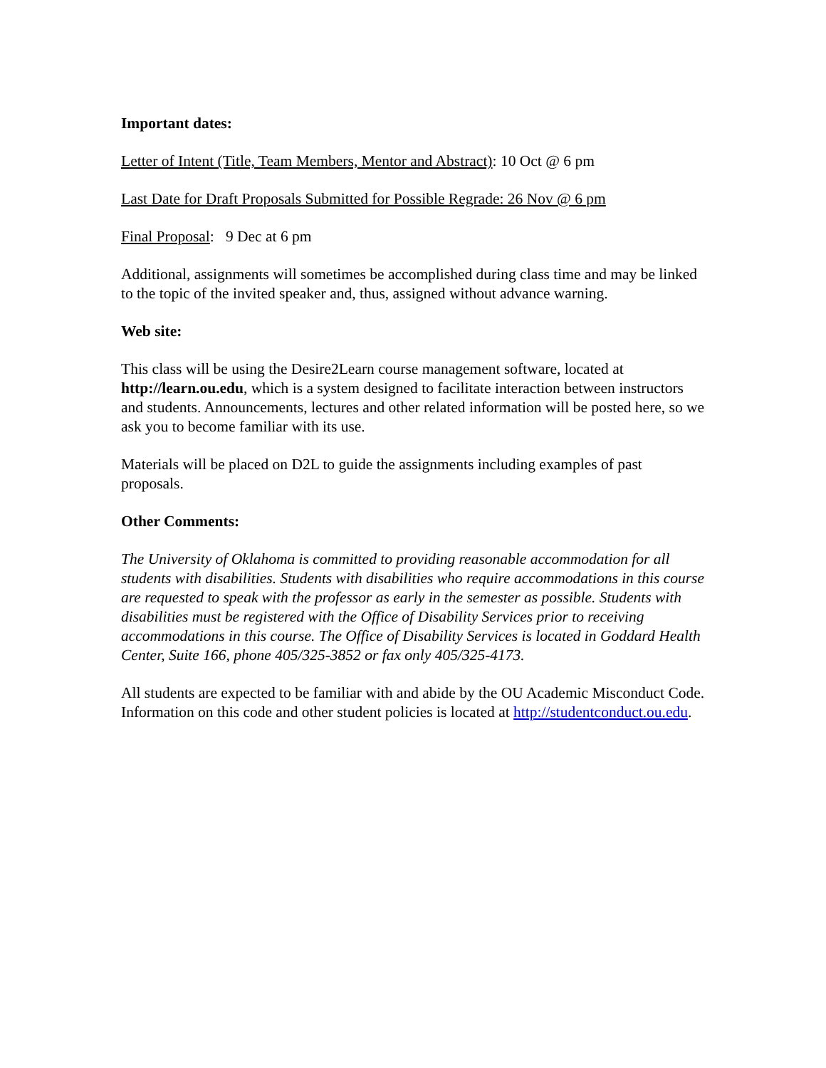Important dates:
Letter of Intent (Title, Team Members, Mentor and Abstract): 10 Oct @ 6 pm
Last Date for Draft Proposals Submitted for Possible Regrade: 26 Nov @ 6 pm
Final Proposal: 9 Dec at 6 pm
Additional, assignments will sometimes be accomplished during class time and may be linked to the topic of the invited speaker and, thus, assigned without advance warning.
Web site:
This class will be using the Desire2Learn course management software, located at http://learn.ou.edu, which is a system designed to facilitate interaction between instructors and students. Announcements, lectures and other related information will be posted here, so we ask you to become familiar with its use.
Materials will be placed on D2L to guide the assignments including examples of past proposals.
Other Comments:
The University of Oklahoma is committed to providing reasonable accommodation for all students with disabilities. Students with disabilities who require accommodations in this course are requested to speak with the professor as early in the semester as possible. Students with disabilities must be registered with the Office of Disability Services prior to receiving accommodations in this course. The Office of Disability Services is located in Goddard Health Center, Suite 166, phone 405/325-3852 or fax only 405/325-4173.
All students are expected to be familiar with and abide by the OU Academic Misconduct Code. Information on this code and other student policies is located at http://studentconduct.ou.edu.